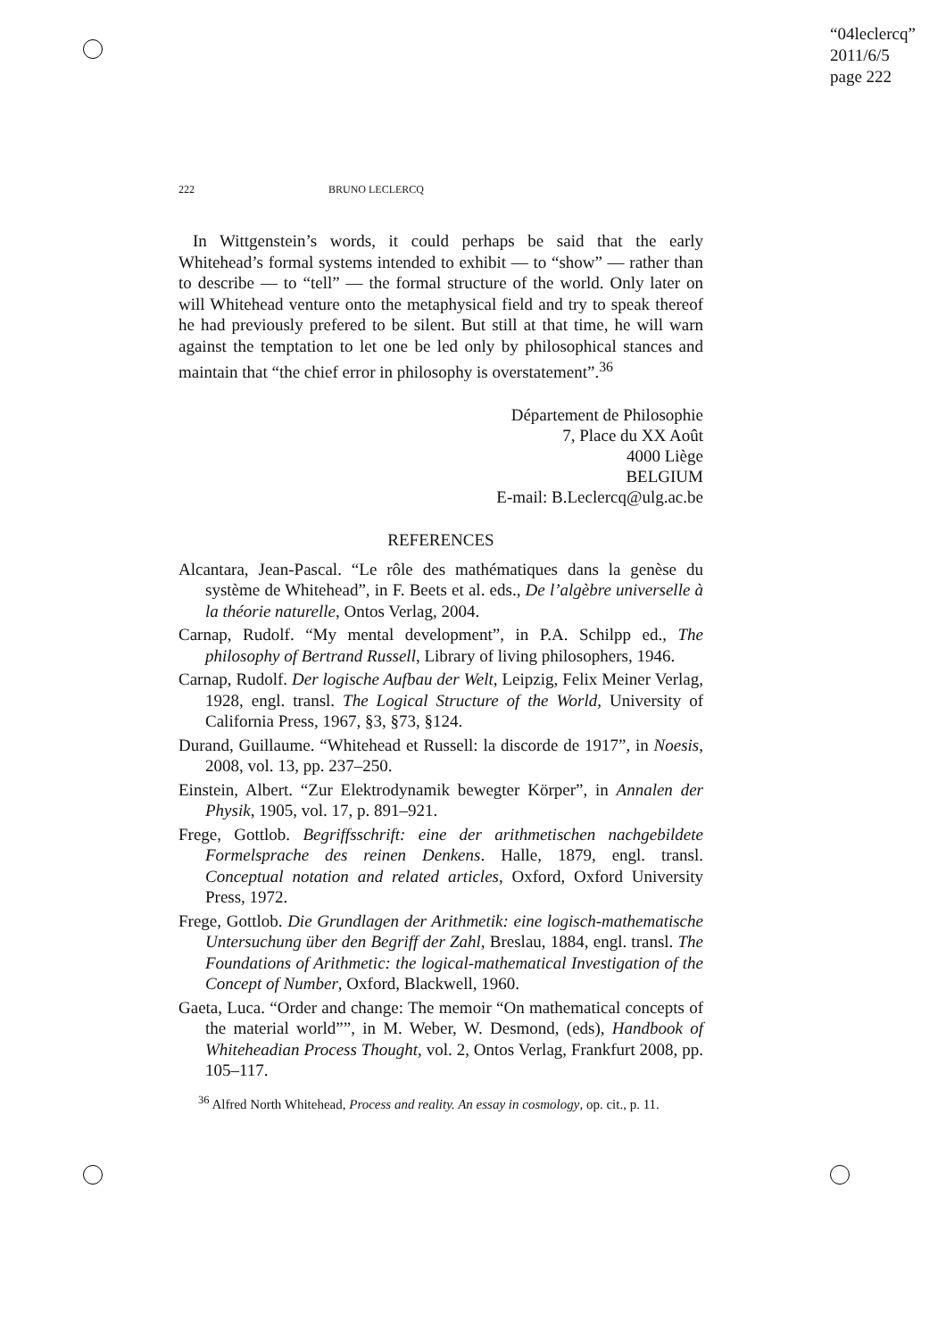“04leclercq”
2011/6/5
page 222
222 BRUNO LECLERCQ
In Wittgenstein’s words, it could perhaps be said that the early Whitehead’s formal systems intended to exhibit — to “show” — rather than to describe — to “tell” — the formal structure of the world. Only later on will Whitehead venture onto the metaphysical field and try to speak thereof he had previously prefered to be silent. But still at that time, he will warn against the temptation to let one be led only by philosophical stances and maintain that “the chief error in philosophy is overstatement”.<sup>36</sup>
Département de Philosophie
7, Place du XX Août
4000 Liège
BELGIUM
E-mail: B.Leclercq@ulg.ac.be
REFERENCES
Alcantara, Jean-Pascal. “Le rôle des mathématiques dans la genèse du système de Whitehead”, in F. Beets et al. eds., De l’algèbre universelle à la théorie naturelle, Ontos Verlag, 2004.
Carnap, Rudolf. “My mental development”, in P.A. Schilpp ed., The philosophy of Bertrand Russell, Library of living philosophers, 1946.
Carnap, Rudolf. Der logische Aufbau der Welt, Leipzig, Felix Meiner Verlag, 1928, engl. transl. The Logical Structure of the World, University of California Press, 1967, §3, §73, §124.
Durand, Guillaume. “Whitehead et Russell: la discorde de 1917”, in Noesis, 2008, vol. 13, pp. 237–250.
Einstein, Albert. “Zur Elektrodynamik bewegter Körper”, in Annalen der Physik, 1905, vol. 17, p. 891–921.
Frege, Gottlob. Begriffsschrift: eine der arithmetischen nachgebildete Formelsprache des reinen Denkens. Halle, 1879, engl. transl. Conceptual notation and related articles, Oxford, Oxford University Press, 1972.
Frege, Gottlob. Die Grundlagen der Arithmetik: eine logisch-mathematische Untersuchung über den Begriff der Zahl, Breslau, 1884, engl. transl. The Foundations of Arithmetic: the logical-mathematical Investigation of the Concept of Number, Oxford, Blackwell, 1960.
Gaeta, Luca. “Order and change: The memoir “On mathematical concepts of the material world””, in M. Weber, W. Desmond, (eds), Handbook of Whiteheadian Process Thought, vol. 2, Ontos Verlag, Frankfurt 2008, pp. 105–117.
<sup>36</sup> Alfred North Whitehead, Process and reality. An essay in cosmology, op. cit., p. 11.